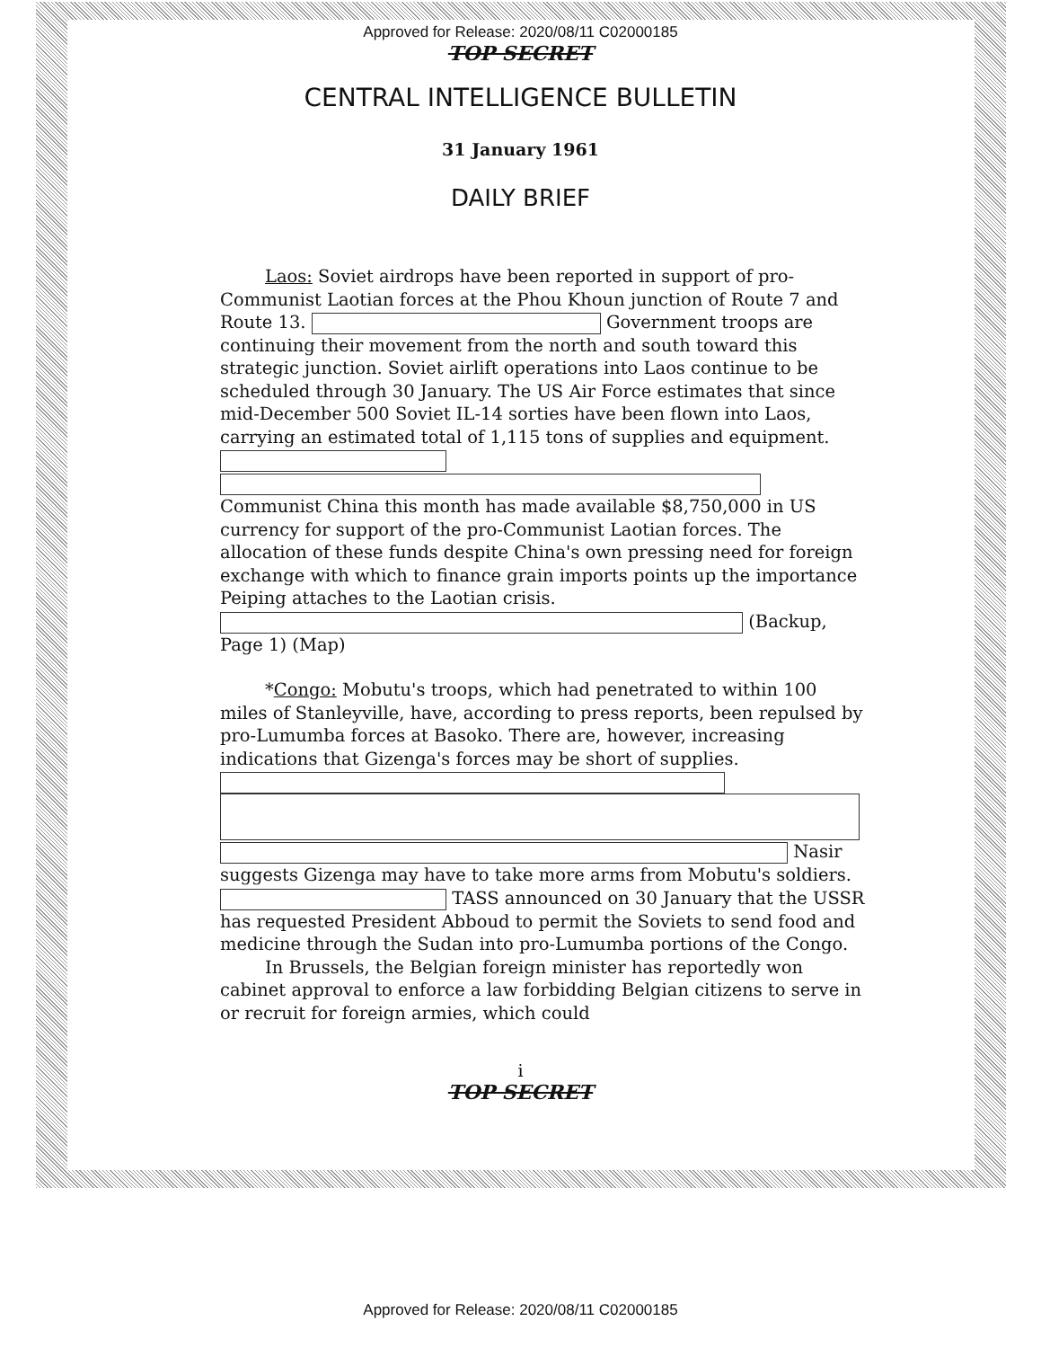Approved for Release: 2020/08/11 C02000185
TOP SECRET
CENTRAL INTELLIGENCE BULLETIN
31 January 1961
DAILY BRIEF
Laos: Soviet airdrops have been reported in support of pro-Communist Laotian forces at the Phou Khoun junction of Route 7 and Route 13. Government troops are continuing their movement from the north and south toward this strategic junction. Soviet airlift operations into Laos continue to be scheduled through 30 January. The US Air Force estimates that since mid-December 500 Soviet IL-14 sorties have been flown into Laos, carrying an estimated total of 1,115 tons of supplies and equipment. Communist China this month has made available $8,750,000 in US currency for support of the pro-Communist Laotian forces. The allocation of these funds despite China's own pressing need for foreign exchange with which to finance grain imports points up the importance Peiping attaches to the Laotian crisis. (Backup, Page 1) (Map)
*Congo: Mobutu's troops, which had penetrated to within 100 miles of Stanleyville, have, according to press reports, been repulsed by pro-Lumumba forces at Basoko. There are, however, increasing indications that Gizenga's forces may be short of supplies. Nasir suggests Gizenga may have to take more arms from Mobutu's soldiers. TASS announced on 30 January that the USSR has requested President Abboud to permit the Soviets to send food and medicine through the Sudan into pro-Lumumba portions of the Congo.
In Brussels, the Belgian foreign minister has reportedly won cabinet approval to enforce a law forbidding Belgian citizens to serve in or recruit for foreign armies, which could
i
TOP SECRET
Approved for Release: 2020/08/11 C02000185